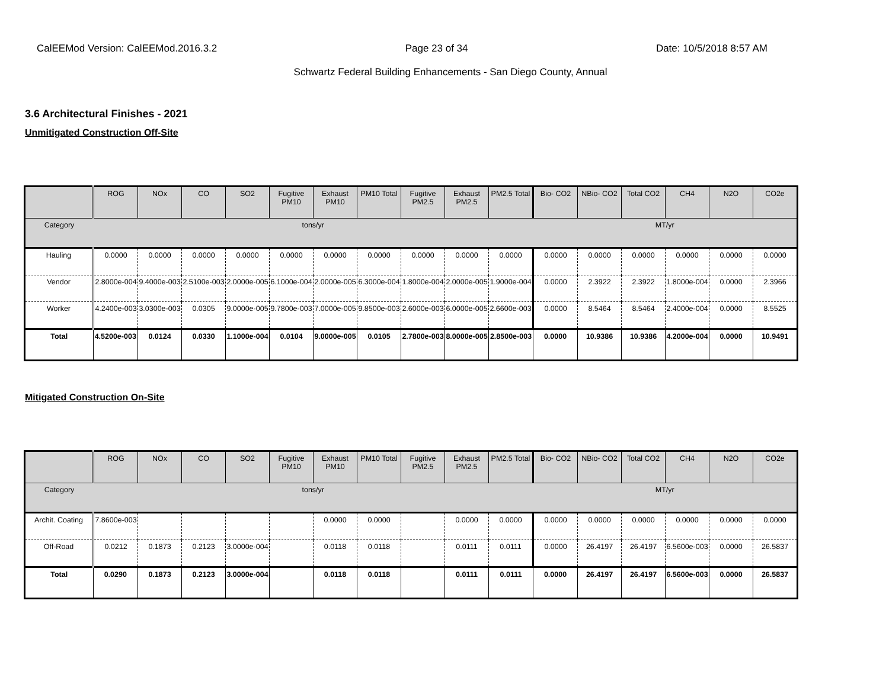CalEEMod Version: CalEEMod.2016.3.2 Page 23 of 34 Date: 10/5/2018 8:57 AM
Schwartz Federal Building Enhancements - San Diego County, Annual
3.6 Architectural Finishes - 2021
Unmitigated Construction Off-Site
| | ROG | NOx | CO | SO2 | Fugitive PM10 | Exhaust PM10 | PM10 Total | Fugitive PM2.5 | Exhaust PM2.5 | PM2.5 Total | Bio- CO2 | NBio- CO2 | Total CO2 | CH4 | N2O | CO2e |
| --- | --- | --- | --- | --- | --- | --- | --- | --- | --- | --- | --- | --- | --- | --- | --- | --- |
| Category | tons/yr | | | | | | | | | | MT/yr | | | | | |
| Hauling | 0.0000 | 0.0000 | 0.0000 | 0.0000 | 0.0000 | 0.0000 | 0.0000 | 0.0000 | 0.0000 | 0.0000 | 0.0000 | 0.0000 | 0.0000 | 0.0000 | 0.0000 | 0.0000 |
| Vendor | 2.8000e-004 | 9.4000e-003 | 2.5100e-003 | 2.0000e-005 | 6.1000e-004 | 2.0000e-005 | 6.3000e-004 | 1.8000e-004 | 2.0000e-005 | 1.9000e-004 | 0.0000 | 2.3922 | 2.3922 | 1.8000e-004 | 0.0000 | 2.3966 |
| Worker | 4.2400e-003 | 3.0300e-003 | 0.0305 | 9.0000e-005 | 9.7800e-003 | 7.0000e-005 | 9.8500e-003 | 2.6000e-003 | 6.0000e-005 | 2.6600e-003 | 0.0000 | 8.5464 | 8.5464 | 2.4000e-004 | 0.0000 | 8.5525 |
| Total | 4.5200e-003 | 0.0124 | 0.0330 | 1.1000e-004 | 0.0104 | 9.0000e-005 | 0.0105 | 2.7800e-003 | 8.0000e-005 | 2.8500e-003 | 0.0000 | 10.9386 | 10.9386 | 4.2000e-004 | 0.0000 | 10.9491 |
Mitigated Construction On-Site
| | ROG | NOx | CO | SO2 | Fugitive PM10 | Exhaust PM10 | PM10 Total | Fugitive PM2.5 | Exhaust PM2.5 | PM2.5 Total | Bio- CO2 | NBio- CO2 | Total CO2 | CH4 | N2O | CO2e |
| --- | --- | --- | --- | --- | --- | --- | --- | --- | --- | --- | --- | --- | --- | --- | --- | --- |
| Category | tons/yr | | | | | | | | | | MT/yr | | | | | |
| Archit. Coating | 7.8600e-003 | | | | | 0.0000 | 0.0000 | | 0.0000 | 0.0000 | 0.0000 | 0.0000 | 0.0000 | 0.0000 | 0.0000 | 0.0000 |
| Off-Road | 0.0212 | 0.1873 | 0.2123 | 3.0000e-004 | | 0.0118 | 0.0118 | | 0.0111 | 0.0111 | 0.0000 | 26.4197 | 26.4197 | 6.5600e-003 | 0.0000 | 26.5837 |
| Total | 0.0290 | 0.1873 | 0.2123 | 3.0000e-004 | | 0.0118 | 0.0118 | | 0.0111 | 0.0111 | 0.0000 | 26.4197 | 26.4197 | 6.5600e-003 | 0.0000 | 26.5837 |